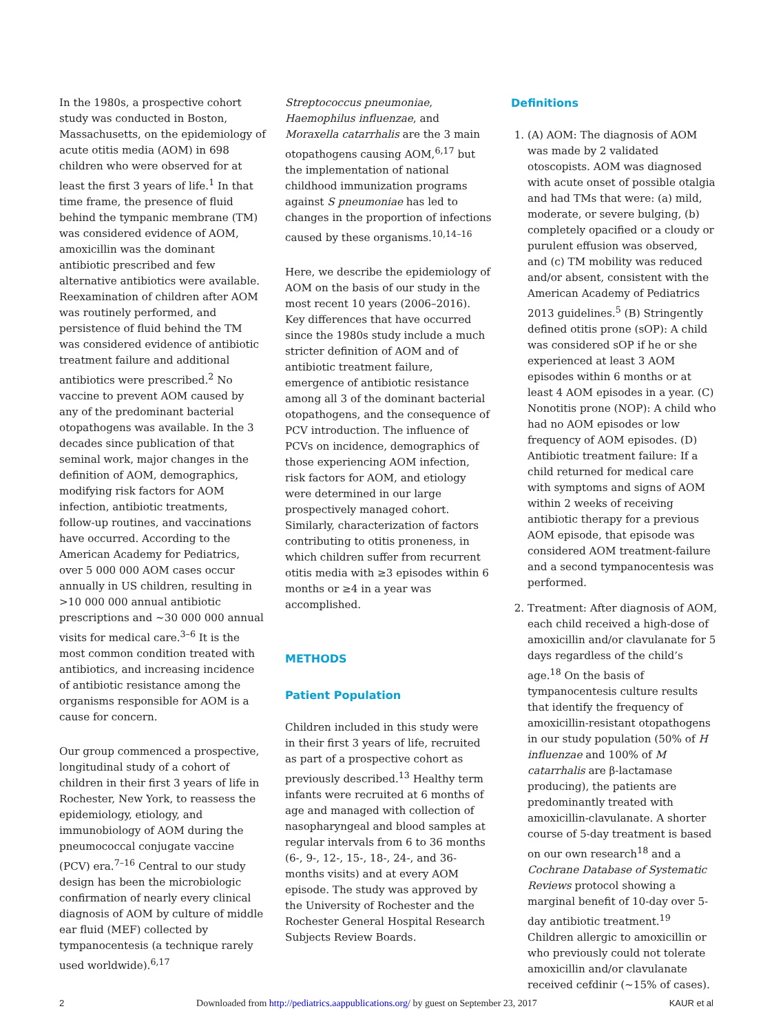In the 1980s, a prospective cohort study was conducted in Boston, Massachusetts, on the epidemiology of acute otitis media (AOM) in 698 children who were observed for at least the first 3 years of life.<sup>1</sup> In that time frame, the presence of fluid behind the tympanic membrane (TM) was considered evidence of AOM, amoxicillin was the dominant antibiotic prescribed and few alternative antibiotics were available. Reexamination of children after AOM was routinely performed, and persistence of fluid behind the TM was considered evidence of antibiotic treatment failure and additional antibiotics were prescribed.<sup>2</sup> No vaccine to prevent AOM caused by any of the predominant bacterial otopathogens was available. In the 3 decades since publication of that seminal work, major changes in the definition of AOM, demographics, modifying risk factors for AOM infection, antibiotic treatments, follow-up routines, and vaccinations have occurred. According to the American Academy for Pediatrics, over 5 000 000 AOM cases occur annually in US children, resulting in >10 000 000 annual antibiotic prescriptions and ∼30 000 000 annual visits for medical care.<sup>3–6</sup> It is the most common condition treated with antibiotics, and increasing incidence of antibiotic resistance among the organisms responsible for AOM is a cause for concern.
Our group commenced a prospective, longitudinal study of a cohort of children in their first 3 years of life in Rochester, New York, to reassess the epidemiology, etiology, and immunobiology of AOM during the pneumococcal conjugate vaccine (PCV) era.<sup>7–16</sup> Central to our study design has been the microbiologic confirmation of nearly every clinical diagnosis of AOM by culture of middle ear fluid (MEF) collected by tympanocentesis (a technique rarely used worldwide).<sup>6,17</sup>
Streptococcus pneumoniae, Haemophilus influenzae, and Moraxella catarrhalis are the 3 main otopathogens causing AOM,<sup>6,17</sup> but the implementation of national childhood immunization programs against S pneumoniae has led to changes in the proportion of infections caused by these organisms.<sup>10,14–16</sup>
Here, we describe the epidemiology of AOM on the basis of our study in the most recent 10 years (2006–2016). Key differences that have occurred since the 1980s study include a much stricter definition of AOM and of antibiotic treatment failure, emergence of antibiotic resistance among all 3 of the dominant bacterial otopathogens, and the consequence of PCV introduction. The influence of PCVs on incidence, demographics of those experiencing AOM infection, risk factors for AOM, and etiology were determined in our large prospectively managed cohort. Similarly, characterization of factors contributing to otitis proneness, in which children suffer from recurrent otitis media with ≥3 episodes within 6 months or ≥4 in a year was accomplished.
METHODS
Patient Population
Children included in this study were in their first 3 years of life, recruited as part of a prospective cohort as previously described.<sup>13</sup> Healthy term infants were recruited at 6 months of age and managed with collection of nasopharyngeal and blood samples at regular intervals from 6 to 36 months (6-, 9-, 12-, 15-, 18-, 24-, and 36-months visits) and at every AOM episode. The study was approved by the University of Rochester and the Rochester General Hospital Research Subjects Review Boards.
Definitions
1. (A) AOM: The diagnosis of AOM was made by 2 validated otoscopists. AOM was diagnosed with acute onset of possible otalgia and had TMs that were: (a) mild, moderate, or severe bulging, (b) completely opacified or a cloudy or purulent effusion was observed, and (c) TM mobility was reduced and/or absent, consistent with the American Academy of Pediatrics 2013 guidelines.<sup>5</sup> (B) Stringently defined otitis prone (sOP): A child was considered sOP if he or she experienced at least 3 AOM episodes within 6 months or at least 4 AOM episodes in a year. (C) Nonotitis prone (NOP): A child who had no AOM episodes or low frequency of AOM episodes. (D) Antibiotic treatment failure: If a child returned for medical care with symptoms and signs of AOM within 2 weeks of receiving antibiotic therapy for a previous AOM episode, that episode was considered AOM treatment-failure and a second tympanocentesis was performed.
2. Treatment: After diagnosis of AOM, each child received a high-dose of amoxicillin and/or clavulanate for 5 days regardless of the child’s age.<sup>18</sup> On the basis of tympanocentesis culture results that identify the frequency of amoxicillin-resistant otopathogens in our study population (50% of H influenzae and 100% of M catarrhalis are β-lactamase producing), the patients are predominantly treated with amoxicillin-clavulanate. A shorter course of 5-day treatment is based on our own research<sup>18</sup> and a Cochrane Database of Systematic Reviews protocol showing a marginal benefit of 10-day over 5-day antibiotic treatment.<sup>19</sup> Children allergic to amoxicillin or who previously could not tolerate amoxicillin and/or clavulanate received cefdinir (∼15% of cases).
2 Downloaded from http://pediatrics.aappublications.org/ by guest on September 23, 2017 KAUR et al